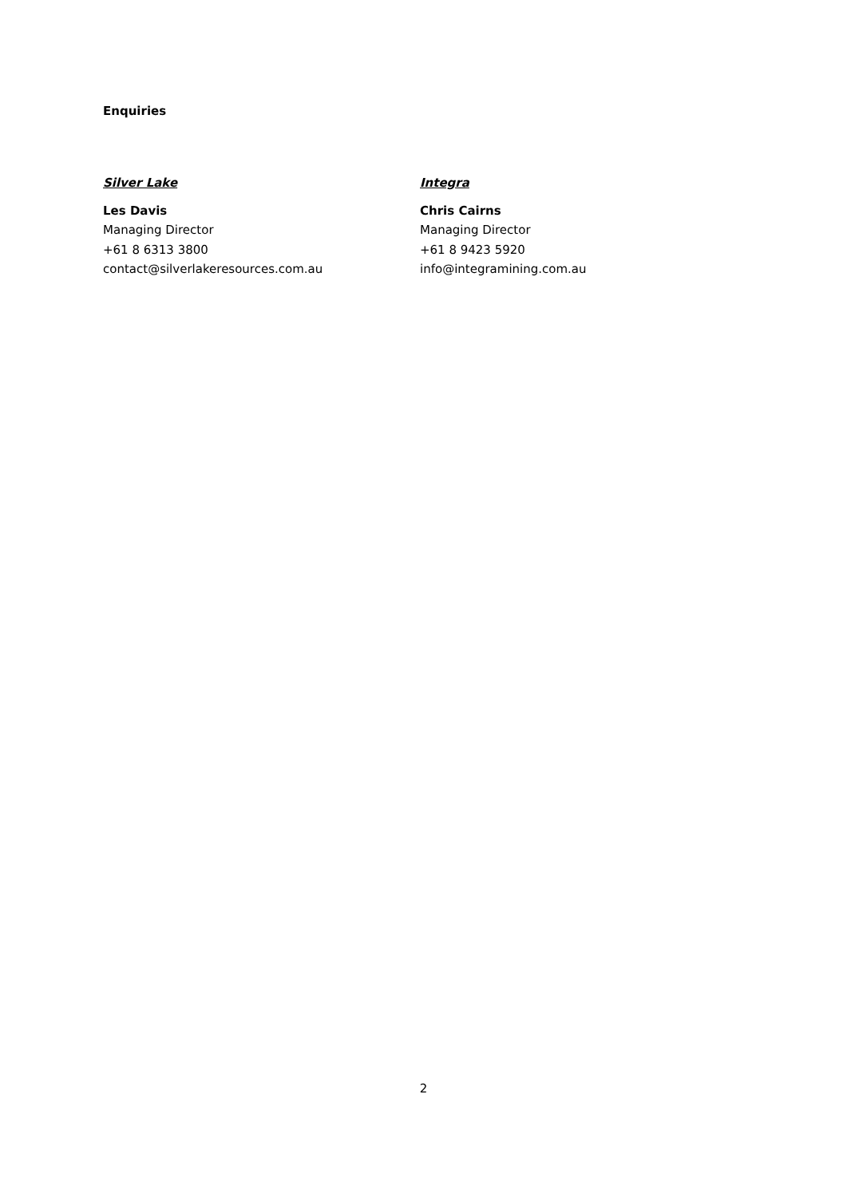Enquiries
Silver Lake
Les Davis
Managing Director
+61 8 6313 3800
contact@silverlakeresources.com.au
Integra
Chris Cairns
Managing Director
+61 8 9423 5920
info@integramining.com.au
2